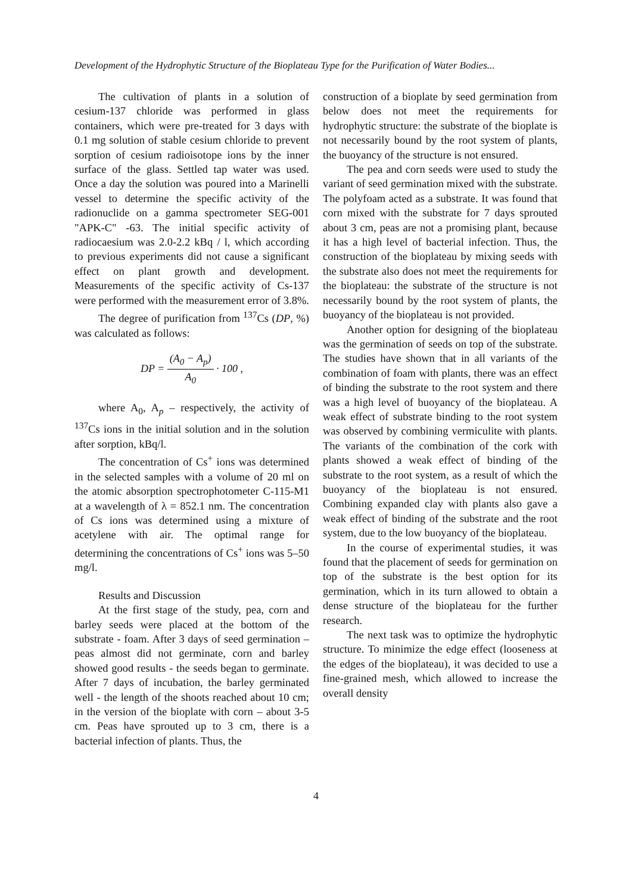Development of the Hydrophytic Structure of the Bioplateau Type for the Purification of Water Bodies...
The cultivation of plants in a solution of cesium-137 chloride was performed in glass containers, which were pre-treated for 3 days with 0.1 mg solution of stable cesium chloride to prevent sorption of cesium radioisotope ions by the inner surface of the glass. Settled tap water was used. Once a day the solution was poured into a Marinelli vessel to determine the specific activity of the radionuclide on a gamma spectrometer SEG-001 "APK-C" -63. The initial specific activity of radiocaesium was 2.0-2.2 kBq / l, which according to previous experiments did not cause a significant effect on plant growth and development. Measurements of the specific activity of Cs-137 were performed with the measurement error of 3.8%.
The degree of purification from <sup>137</sup>Cs (DP, %) was calculated as follows:
DP = (A<sub>0</sub> − A<sub>p</sub>) A<sub>0</sub> · 100 ,
where A<sub>0</sub>, A<sub>p</sub> – respectively, the activity of <sup>137</sup>Cs ions in the initial solution and in the solution after sorption, kBq/l.
The concentration of Cs<sup>+</sup> ions was determined in the selected samples with a volume of 20 ml on the atomic absorption spectrophotometer C-115-M1 at a wavelength of λ = 852.1 nm. The concentration of Cs ions was determined using a mixture of acetylene with air. The optimal range for determining the concentrations of Cs<sup>+</sup> ions was 5–50 mg/l.
Results and Discussion
At the first stage of the study, pea, corn and barley seeds were placed at the bottom of the substrate - foam. After 3 days of seed germination – peas almost did not germinate, corn and barley showed good results - the seeds began to germinate. After 7 days of incubation, the barley germinated well - the length of the shoots reached about 10 cm; in the version of the bioplate with corn – about 3-5 cm. Peas have sprouted up to 3 cm, there is a bacterial infection of plants. Thus, the
construction of a bioplate by seed germination from below does not meet the requirements for hydrophytic structure: the substrate of the bioplate is not necessarily bound by the root system of plants, the buoyancy of the structure is not ensured.
The pea and corn seeds were used to study the variant of seed germination mixed with the substrate. The polyfoam acted as a substrate. It was found that corn mixed with the substrate for 7 days sprouted about 3 cm, peas are not a promising plant, because it has a high level of bacterial infection. Thus, the construction of the bioplateau by mixing seeds with the substrate also does not meet the requirements for the bioplateau: the substrate of the structure is not necessarily bound by the root system of plants, the buoyancy of the bioplateau is not provided.
Another option for designing of the bioplateau was the germination of seeds on top of the substrate. The studies have shown that in all variants of the combination of foam with plants, there was an effect of binding the substrate to the root system and there was a high level of buoyancy of the bioplateau. A weak effect of substrate binding to the root system was observed by combining vermiculite with plants. The variants of the combination of the cork with plants showed a weak effect of binding of the substrate to the root system, as a result of which the buoyancy of the bioplateau is not ensured. Combining expanded clay with plants also gave a weak effect of binding of the substrate and the root system, due to the low buoyancy of the bioplateau.
In the course of experimental studies, it was found that the placement of seeds for germination on top of the substrate is the best option for its germination, which in its turn allowed to obtain a dense structure of the bioplateau for the further research.
The next task was to optimize the hydrophytic structure. To minimize the edge effect (looseness at the edges of the bioplateau), it was decided to use a fine-grained mesh, which allowed to increase the overall density
4